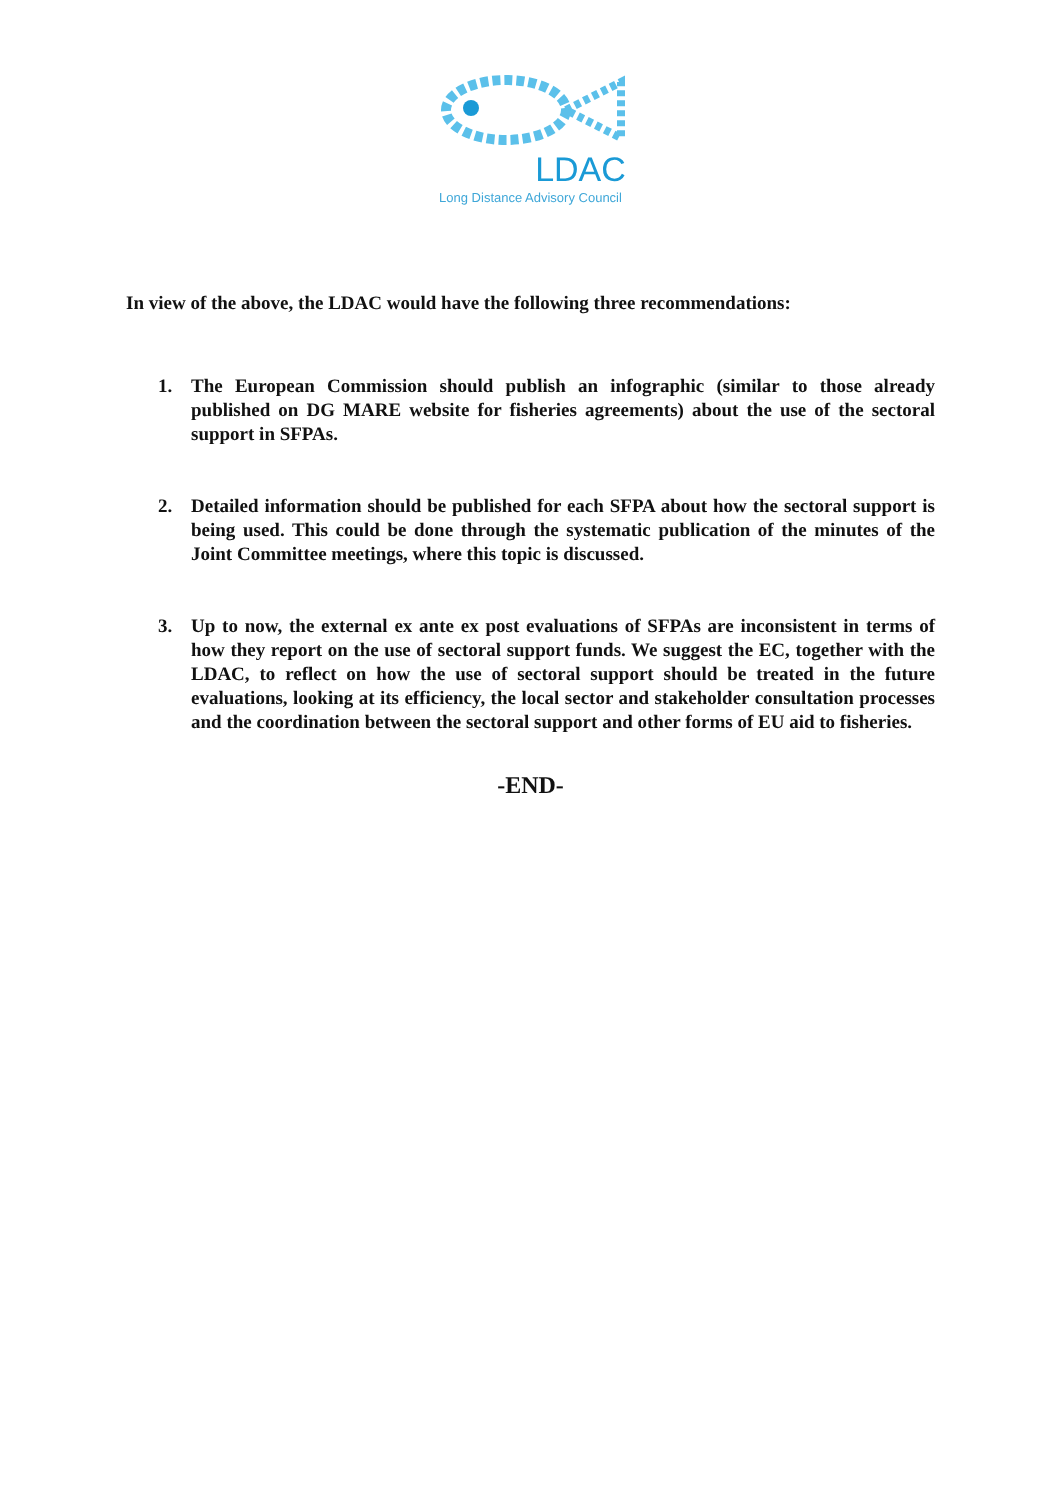LDAC
Long Distance Advisory Council
In view of the above, the LDAC would have the following three recommendations:
1. The European Commission should publish an infographic (similar to those already published on DG MARE website for fisheries agreements) about the use of the sectoral support in SFPAs.
2. Detailed information should be published for each SFPA about how the sectoral support is being used. This could be done through the systematic publication of the minutes of the Joint Committee meetings, where this topic is discussed.
3. Up to now, the external ex ante ex post evaluations of SFPAs are inconsistent in terms of how they report on the use of sectoral support funds. We suggest the EC, together with the LDAC, to reflect on how the use of sectoral support should be treated in the future evaluations, looking at its efficiency, the local sector and stakeholder consultation processes and the coordination between the sectoral support and other forms of EU aid to fisheries.
-END-